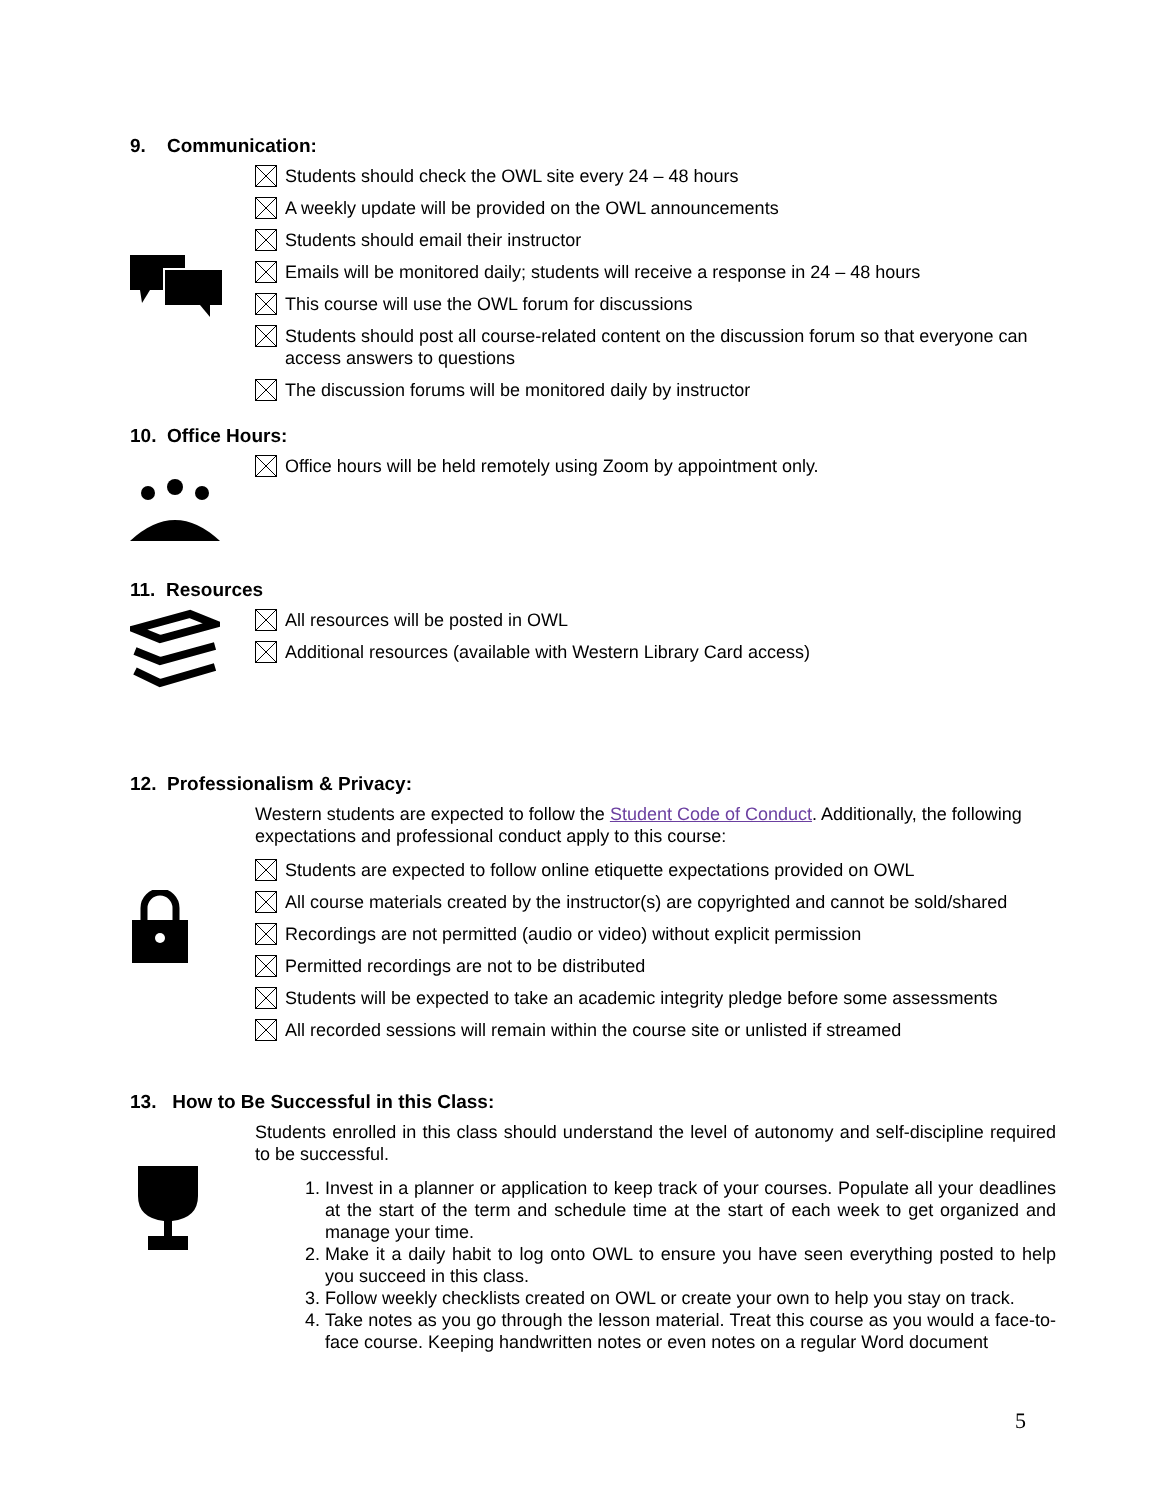9. Communication:
Students should check the OWL site every 24 – 48 hours
A weekly update will be provided on the OWL announcements
Students should email their instructor
Emails will be monitored daily; students will receive a response in 24 – 48 hours
This course will use the OWL forum for discussions
Students should post all course-related content on the discussion forum so that everyone can access answers to questions
The discussion forums will be monitored daily by instructor
10. Office Hours:
Office hours will be held remotely using Zoom by appointment only.
11. Resources
All resources will be posted in OWL
Additional resources (available with Western Library Card access)
12. Professionalism & Privacy:
Western students are expected to follow the Student Code of Conduct. Additionally, the following expectations and professional conduct apply to this course:
Students are expected to follow online etiquette expectations provided on OWL
All course materials created by the instructor(s) are copyrighted and cannot be sold/shared
Recordings are not permitted (audio or video) without explicit permission
Permitted recordings are not to be distributed
Students will be expected to take an academic integrity pledge before some assessments
All recorded sessions will remain within the course site or unlisted if streamed
13. How to Be Successful in this Class:
Students enrolled in this class should understand the level of autonomy and self-discipline required to be successful.
1. Invest in a planner or application to keep track of your courses. Populate all your deadlines at the start of the term and schedule time at the start of each week to get organized and manage your time.
2. Make it a daily habit to log onto OWL to ensure you have seen everything posted to help you succeed in this class.
3. Follow weekly checklists created on OWL or create your own to help you stay on track.
4. Take notes as you go through the lesson material. Treat this course as you would a face-to-face course. Keeping handwritten notes or even notes on a regular Word document
5